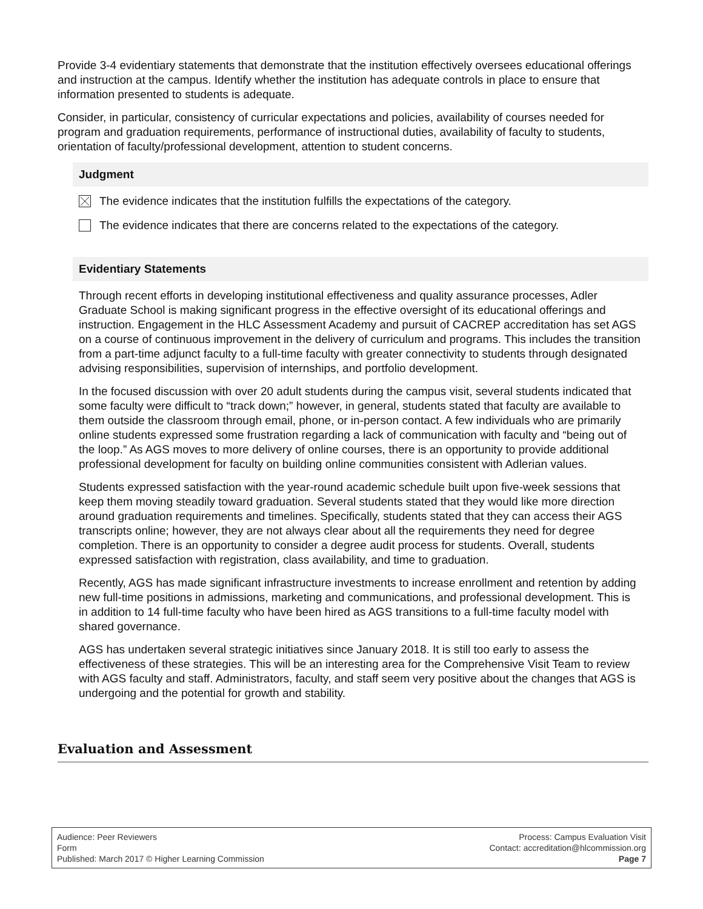Provide 3-4 evidentiary statements that demonstrate that the institution effectively oversees educational offerings and instruction at the campus. Identify whether the institution has adequate controls in place to ensure that information presented to students is adequate.
Consider, in particular, consistency of curricular expectations and policies, availability of courses needed for program and graduation requirements, performance of instructional duties, availability of faculty to students, orientation of faculty/professional development, attention to student concerns.
Judgment
The evidence indicates that the institution fulfills the expectations of the category.
The evidence indicates that there are concerns related to the expectations of the category.
Evidentiary Statements
Through recent efforts in developing institutional effectiveness and quality assurance processes, Adler Graduate School is making significant progress in the effective oversight of its educational offerings and instruction. Engagement in the HLC Assessment Academy and pursuit of CACREP accreditation has set AGS on a course of continuous improvement in the delivery of curriculum and programs. This includes the transition from a part-time adjunct faculty to a full-time faculty with greater connectivity to students through designated advising responsibilities, supervision of internships, and portfolio development.
In the focused discussion with over 20 adult students during the campus visit, several students indicated that some faculty were difficult to “track down;” however, in general, students stated that faculty are available to them outside the classroom through email, phone, or in-person contact. A few individuals who are primarily online students expressed some frustration regarding a lack of communication with faculty and “being out of the loop.” As AGS moves to more delivery of online courses, there is an opportunity to provide additional professional development for faculty on building online communities consistent with Adlerian values.
Students expressed satisfaction with the year-round academic schedule built upon five-week sessions that keep them moving steadily toward graduation. Several students stated that they would like more direction around graduation requirements and timelines. Specifically, students stated that they can access their AGS transcripts online; however, they are not always clear about all the requirements they need for degree completion. There is an opportunity to consider a degree audit process for students. Overall, students expressed satisfaction with registration, class availability, and time to graduation.
Recently, AGS has made significant infrastructure investments to increase enrollment and retention by adding new full-time positions in admissions, marketing and communications, and professional development. This is in addition to 14 full-time faculty who have been hired as AGS transitions to a full-time faculty model with shared governance.
AGS has undertaken several strategic initiatives since January 2018. It is still too early to assess the effectiveness of these strategies. This will be an interesting area for the Comprehensive Visit Team to review with AGS faculty and staff. Administrators, faculty, and staff seem very positive about the changes that AGS is undergoing and the potential for growth and stability.
Evaluation and Assessment
Audience: Peer Reviewers
Form
Published: March 2017 © Higher Learning Commission
Process: Campus Evaluation Visit
Contact: accreditation@hlcommission.org
Page 7